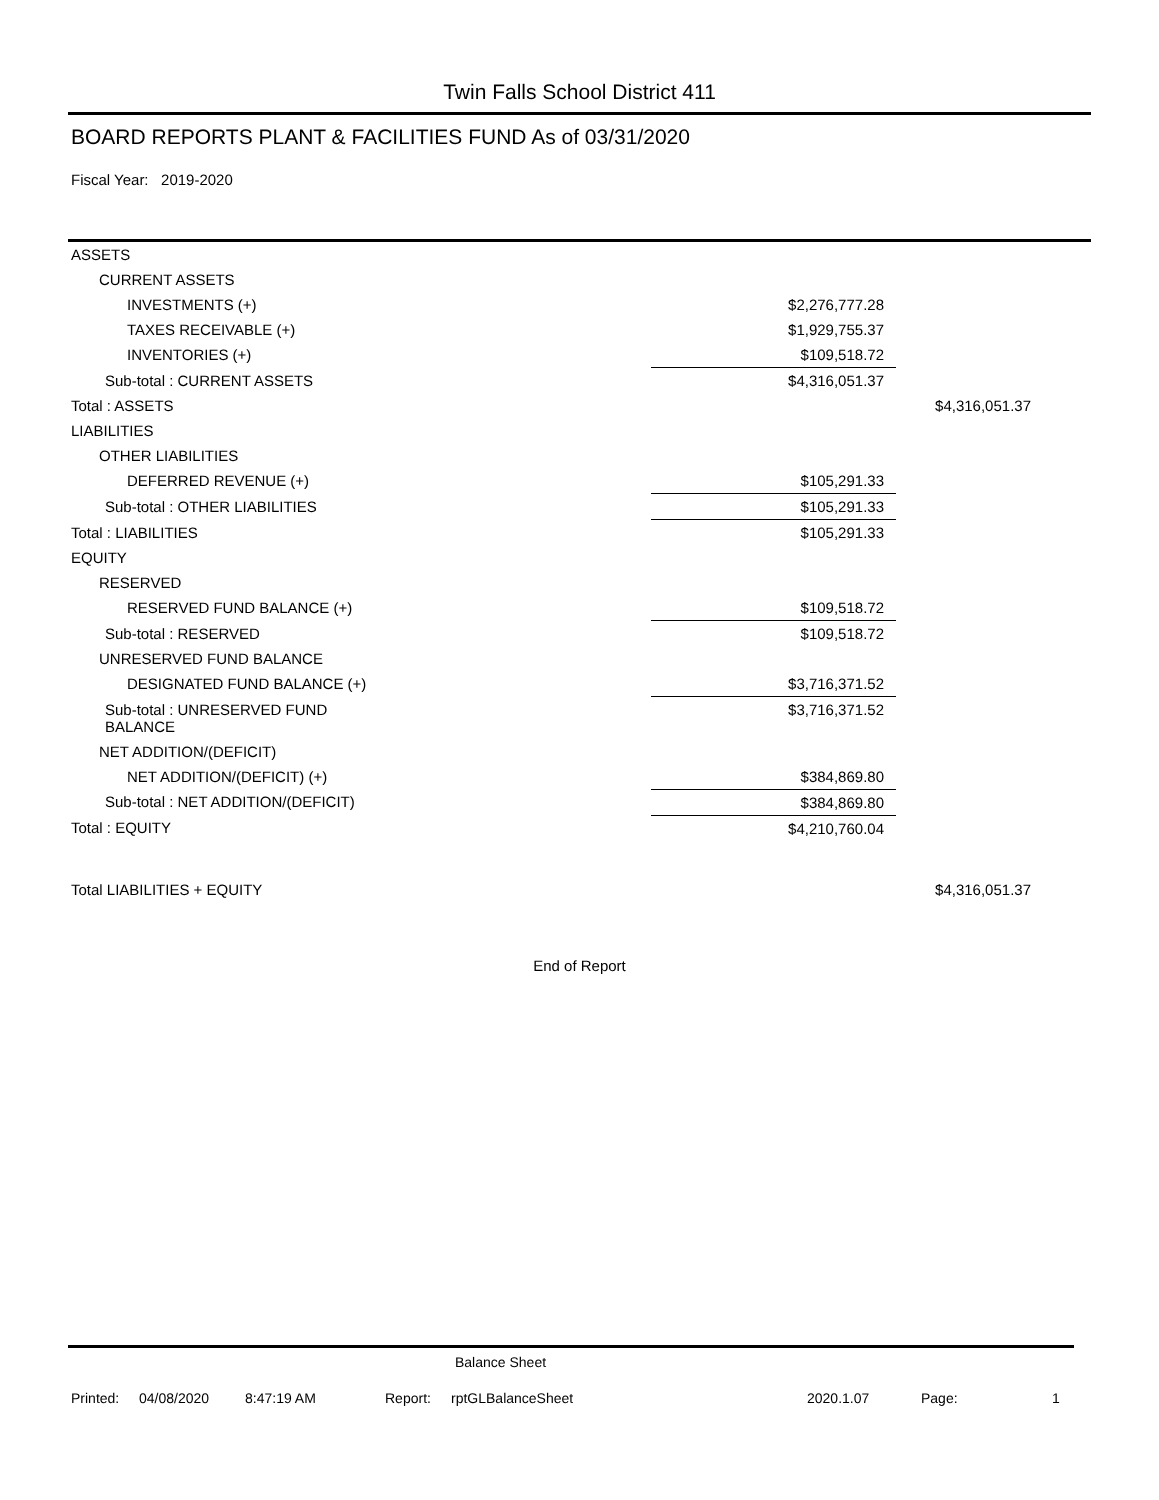Twin Falls School District 411
BOARD REPORTS PLANT & FACILITIES FUND As of 03/31/2020
Fiscal Year: 2019-2020
| ASSETS | | |
| CURRENT ASSETS | | |
| INVESTMENTS (+) | $2,276,777.28 | |
| TAXES RECEIVABLE (+) | $1,929,755.37 | |
| INVENTORIES (+) | $109,518.72 | |
| Sub-total : CURRENT ASSETS | $4,316,051.37 | |
| Total : ASSETS | | $4,316,051.37 |
| LIABILITIES | | |
| OTHER LIABILITIES | | |
| DEFERRED REVENUE (+) | $105,291.33 | |
| Sub-total : OTHER LIABILITIES | $105,291.33 | |
| Total : LIABILITIES | $105,291.33 | |
| EQUITY | | |
| RESERVED | | |
| RESERVED FUND BALANCE (+) | $109,518.72 | |
| Sub-total : RESERVED | $109,518.72 | |
| UNRESERVED FUND BALANCE | | |
| DESIGNATED FUND BALANCE (+) | $3,716,371.52 | |
| Sub-total : UNRESERVED FUND BALANCE | $3,716,371.52 | |
| NET ADDITION/(DEFICIT) | | |
| NET ADDITION/(DEFICIT) (+) | $384,869.80 | |
| Sub-total : NET ADDITION/(DEFICIT) | $384,869.80 | |
| Total : EQUITY | $4,210,760.04 | |
| Total LIABILITIES + EQUITY | | $4,316,051.37 |
End of Report
Balance Sheet
Printed: 04/08/2020 8:47:19 AM Report: rptGLBalanceSheet 2020.1.07 Page: 1